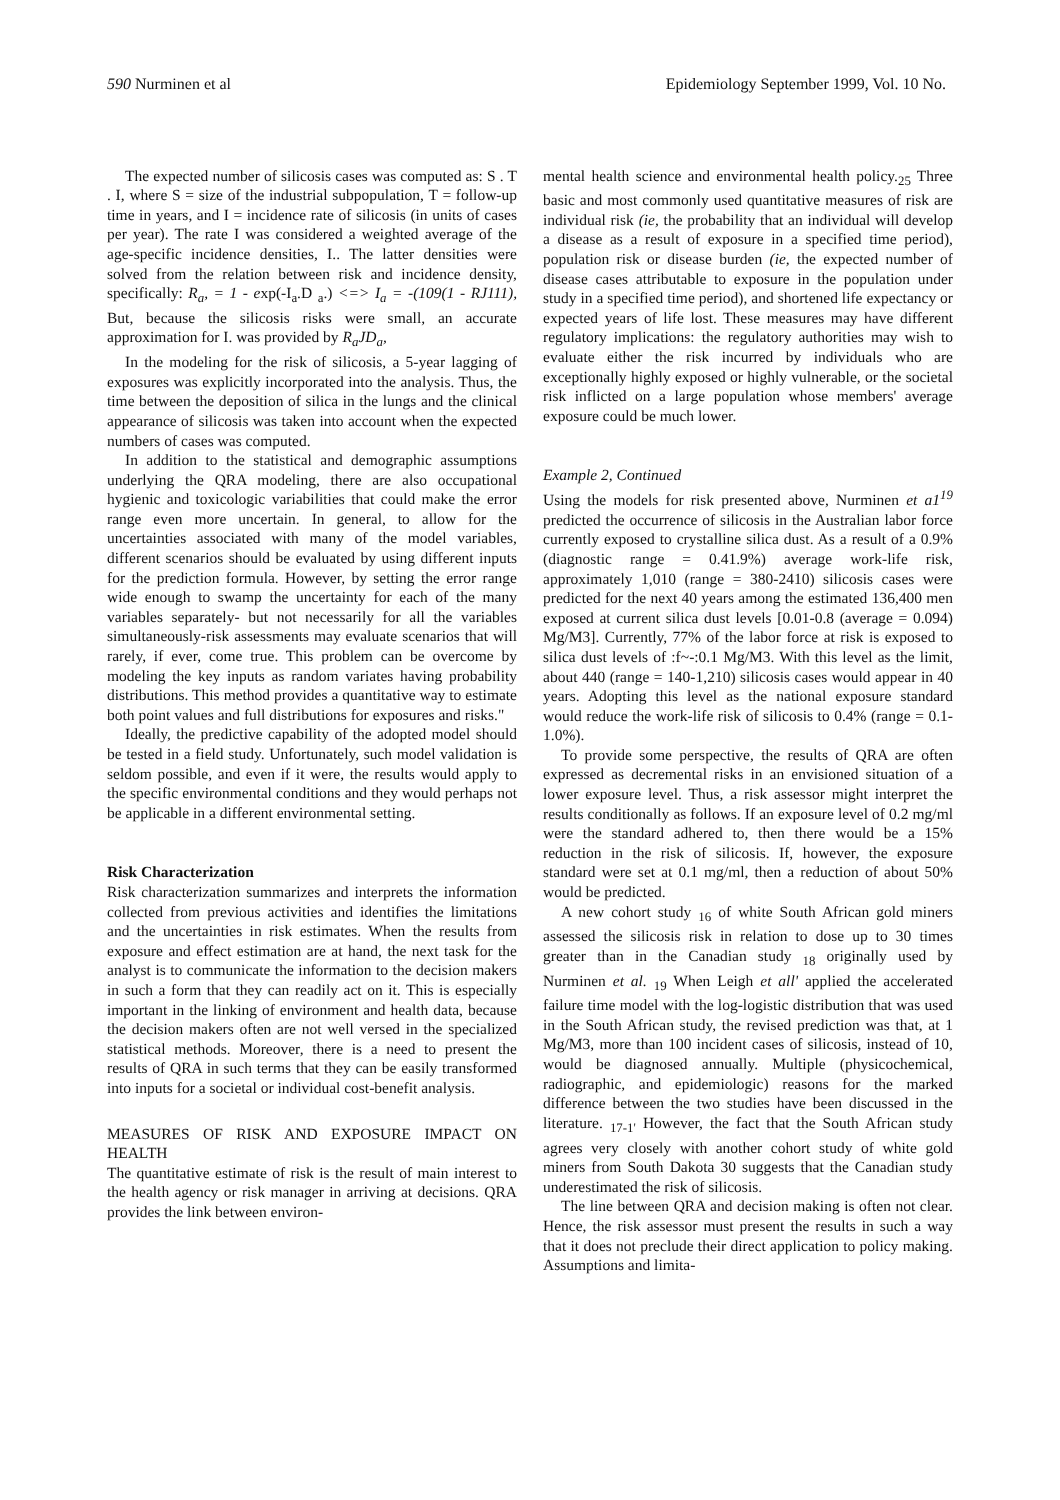590 Nurminen et al Epidemiology September 1999, Vol. 10 No.
The expected number of silicosis cases was computed as: S . T . I, where S = size of the industrial subpopulation, T = follow-up time in years, and I = incidence rate of silicosis (in units of cases per year). The rate I was considered a weighted average of the age-specific incidence densities, I.. The latter densities were solved from the relation between risk and incidence density, specifically: R<sub>a</sub>, = 1 - exp(-I<sub>a</sub>.D <sub>a</sub>.) <=> I<sub>a</sub> = -(109(1 - RJ111), But, because the silicosis risks were small, an accurate approximation for I. was provided by R<sub>a</sub>JD<sub>a</sub>,
In the modeling for the risk of silicosis, a 5-year lagging of exposures was explicitly incorporated into the analysis. Thus, the time between the deposition of silica in the lungs and the clinical appearance of silicosis was taken into account when the expected numbers of cases was computed.
In addition to the statistical and demographic assumptions underlying the QRA modeling, there are also occupational hygienic and toxicologic variabilities that could make the error range even more uncertain. In general, to allow for the uncertainties associated with many of the model variables, different scenarios should be evaluated by using different inputs for the prediction formula. However, by setting the error range wide enough to swamp the uncertainty for each of the many variables separately- but not necessarily for all the variables simultaneously-risk assessments may evaluate scenarios that will rarely, if ever, come true. This problem can be overcome by modeling the key inputs as random variates having probability distributions. This method provides a quantitative way to estimate both point values and full distributions for exposures and risks."
Ideally, the predictive capability of the adopted model should be tested in a field study. Unfortunately, such model validation is seldom possible, and even if it were, the results would apply to the specific environmental conditions and they would perhaps not be applicable in a different environmental setting.
Risk Characterization
Risk characterization summarizes and interprets the information collected from previous activities and identifies the limitations and the uncertainties in risk estimates. When the results from exposure and effect estimation are at hand, the next task for the analyst is to communicate the information to the decision makers in such a form that they can readily act on it. This is especially important in the linking of environment and health data, because the decision makers often are not well versed in the specialized statistical methods. Moreover, there is a need to present the results of QRA in such terms that they can be easily transformed into inputs for a societal or individual cost-benefit analysis.
MEASURES OF RISK AND EXPOSURE IMPACT ON HEALTH
The quantitative estimate of risk is the result of main interest to the health agency or risk manager in arriving at decisions. QRA provides the link between environ-
mental health science and environmental health policy.<sub>25</sub> Three basic and most commonly used quantitative measures of risk are individual risk (ie, the probability that an individual will develop a disease as a result of exposure in a specified time period), population risk or disease burden (ie, the expected number of disease cases attributable to exposure in the population under study in a specified time period), and shortened life expectancy or expected years of life lost. These measures may have different regulatory implications: the regulatory authorities may wish to evaluate either the risk incurred by individuals who are exceptionally highly exposed or highly vulnerable, or the societal risk inflicted on a large population whose members' average exposure could be much lower.
Example 2, Continued
Using the models for risk presented above, Nurminen et a1<sup>19</sup> predicted the occurrence of silicosis in the Australian labor force currently exposed to crystalline silica dust. As a result of a 0.9% (diagnostic range = 0.41.9%) average work-life risk, approximately 1,010 (range = 380-2410) silicosis cases were predicted for the next 40 years among the estimated 136,400 men exposed at current silica dust levels [0.01-0.8 (average = 0.094) Mg/M3]. Currently, 77% of the labor force at risk is exposed to silica dust levels of :f~-:0.1 Mg/M3. With this level as the limit, about 440 (range = 140-1,210) silicosis cases would appear in 40 years. Adopting this level as the national exposure standard would reduce the work-life risk of silicosis to 0.4% (range = 0.1-1.0%).
To provide some perspective, the results of QRA are often expressed as decremental risks in an envisioned situation of a lower exposure level. Thus, a risk assessor might interpret the results conditionally as follows. If an exposure level of 0.2 mg/ml were the standard adhered to, then there would be a 15% reduction in the risk of silicosis. If, however, the exposure standard were set at 0.1 mg/ml, then a reduction of about 50% would be predicted.
A new cohort study <sub>16</sub> of white South African gold miners assessed the silicosis risk in relation to dose up to 30 times greater than in the Canadian study <sub>18</sub> originally used by Nurminen et al. <sub>19</sub> When Leigh et all' applied the accelerated failure time model with the log-logistic distribution that was used in the South African study, the revised prediction was that, at 1 Mg/M3, more than 100 incident cases of silicosis, instead of 10, would be diagnosed annually. Multiple (physicochemical, radiographic, and epidemiologic) reasons for the marked difference between the two studies have been discussed in the literature. <sub>17-1'</sub> However, the fact that the South African study agrees very closely with another cohort study of white gold miners from South Dakota 30 suggests that the Canadian study underestimated the risk of silicosis.
The line between QRA and decision making is often not clear. Hence, the risk assessor must present the results in such a way that it does not preclude their direct application to policy making. Assumptions and limita-